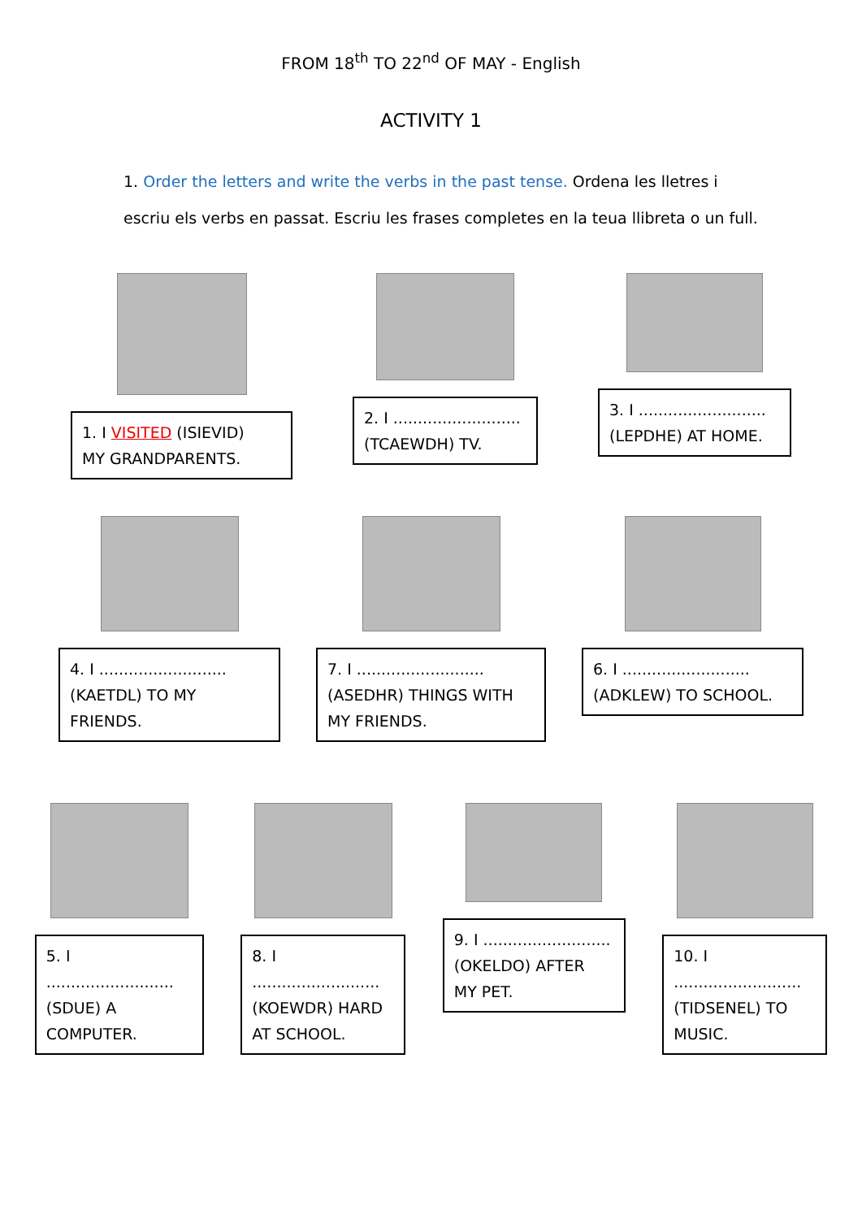FROM 18<sup>th</sup> TO 22<sup>nd</sup> OF MAY - English
ACTIVITY 1
1. Order the letters and write the verbs in the past tense. Ordena les lletres i escriu els verbs en passat. Escriu les frases completes en la teua llibreta o un full.
1. I VISITED (ISIEVID)
MY GRANDPARENTS.
2. I ..........................
(TCAEWDH) TV.
3. I ..........................
(LEPDHE) AT HOME.
4. I ..........................
(KAETDL) TO MY
FRIENDS.
7. I ..........................
(ASEDHR) THINGS WITH
MY FRIENDS.
6. I ..........................
(ADKLEW) TO SCHOOL.
5. I ..........................
(SDUE) A
COMPUTER.
8. I ..........................
(KOEWDR) HARD
AT SCHOOL.
9. I ..........................
(OKELDO) AFTER
MY PET.
10. I ..........................
(TIDSENEL) TO
MUSIC.